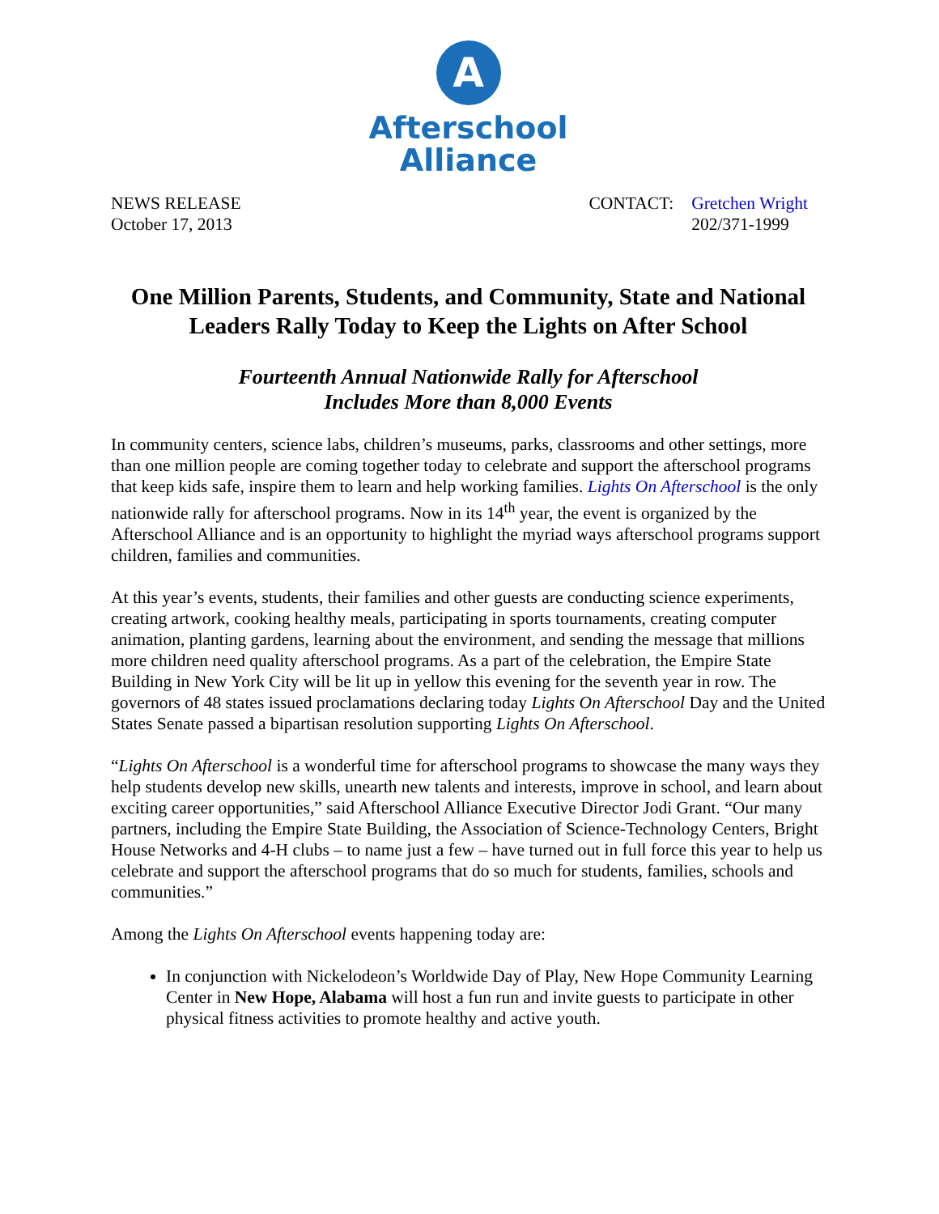A
Afterschool
Alliance
NEWS RELEASE
October 17, 2013
| CONTACT: | Gretchen Wright 202/371-1999 |
One Million Parents, Students, and Community, State and National Leaders Rally Today to Keep the Lights on After School
Fourteenth Annual Nationwide Rally for Afterschool
Includes More than 8,000 Events
In community centers, science labs, children’s museums, parks, classrooms and other settings, more than one million people are coming together today to celebrate and support the afterschool programs that keep kids safe, inspire them to learn and help working families. Lights On Afterschool is the only nationwide rally for afterschool programs. Now in its 14<sup>th</sup> year, the event is organized by the Afterschool Alliance and is an opportunity to highlight the myriad ways afterschool programs support children, families and communities.
At this year’s events, students, their families and other guests are conducting science experiments, creating artwork, cooking healthy meals, participating in sports tournaments, creating computer animation, planting gardens, learning about the environment, and sending the message that millions more children need quality afterschool programs. As a part of the celebration, the Empire State Building in New York City will be lit up in yellow this evening for the seventh year in row. The governors of 48 states issued proclamations declaring today Lights On Afterschool Day and the United States Senate passed a bipartisan resolution supporting Lights On Afterschool.
“Lights On Afterschool is a wonderful time for afterschool programs to showcase the many ways they help students develop new skills, unearth new talents and interests, improve in school, and learn about exciting career opportunities,” said Afterschool Alliance Executive Director Jodi Grant. “Our many partners, including the Empire State Building, the Association of Science-Technology Centers, Bright House Networks and 4-H clubs – to name just a few – have turned out in full force this year to help us celebrate and support the afterschool programs that do so much for students, families, schools and communities.”
Among the Lights On Afterschool events happening today are:
In conjunction with Nickelodeon’s Worldwide Day of Play, New Hope Community Learning Center in New Hope, Alabama will host a fun run and invite guests to participate in other physical fitness activities to promote healthy and active youth.